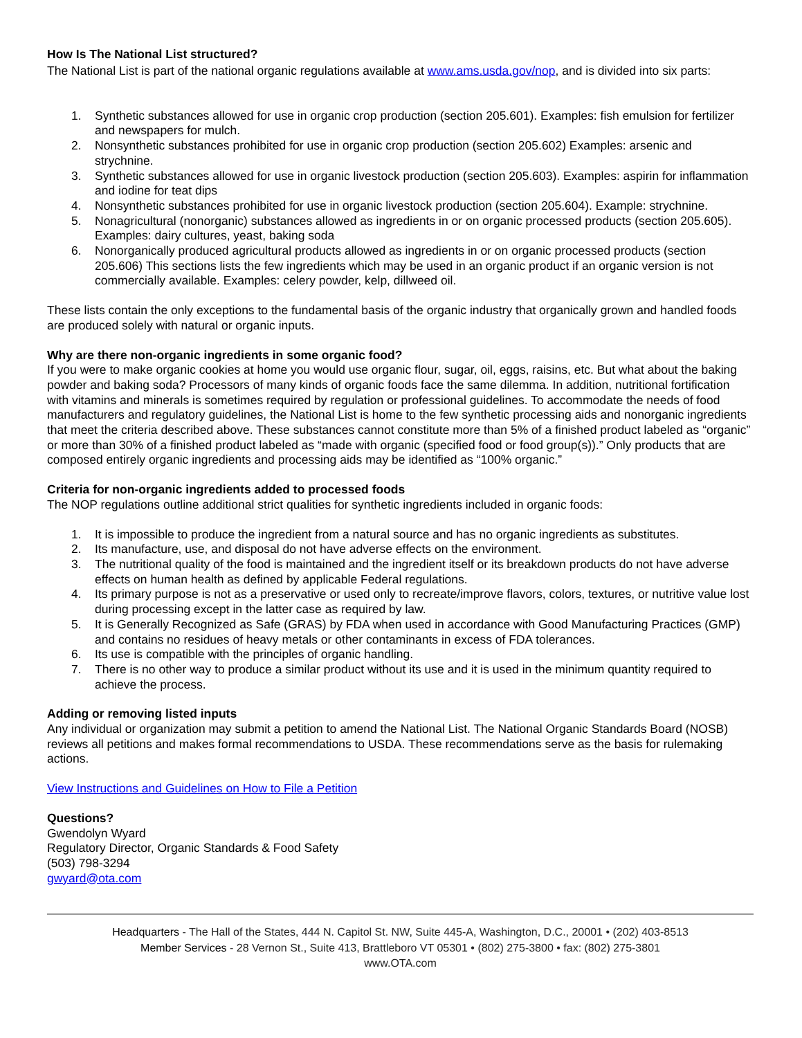How Is The National List structured?
The National List is part of the national organic regulations available at www.ams.usda.gov/nop, and is divided into six parts:
1. Synthetic substances allowed for use in organic crop production (section 205.601). Examples: fish emulsion for fertilizer and newspapers for mulch.
2. Nonsynthetic substances prohibited for use in organic crop production (section 205.602) Examples: arsenic and strychnine.
3. Synthetic substances allowed for use in organic livestock production (section 205.603). Examples: aspirin for inflammation and iodine for teat dips
4. Nonsynthetic substances prohibited for use in organic livestock production (section 205.604). Example: strychnine.
5. Nonagricultural (nonorganic) substances allowed as ingredients in or on organic processed products (section 205.605). Examples: dairy cultures, yeast, baking soda
6. Nonorganically produced agricultural products allowed as ingredients in or on organic processed products (section 205.606) This sections lists the few ingredients which may be used in an organic product if an organic version is not commercially available. Examples: celery powder, kelp, dillweed oil.
These lists contain the only exceptions to the fundamental basis of the organic industry that organically grown and handled foods are produced solely with natural or organic inputs.
Why are there non-organic ingredients in some organic food?
If you were to make organic cookies at home you would use organic flour, sugar, oil, eggs, raisins, etc. But what about the baking powder and baking soda? Processors of many kinds of organic foods face the same dilemma. In addition, nutritional fortification with vitamins and minerals is sometimes required by regulation or professional guidelines. To accommodate the needs of food manufacturers and regulatory guidelines, the National List is home to the few synthetic processing aids and nonorganic ingredients that meet the criteria described above. These substances cannot constitute more than 5% of a finished product labeled as “organic” or more than 30% of a finished product labeled as “made with organic (specified food or food group(s)).” Only products that are composed entirely organic ingredients and processing aids may be identified as “100% organic.”
Criteria for non-organic ingredients added to processed foods
The NOP regulations outline additional strict qualities for synthetic ingredients included in organic foods:
1. It is impossible to produce the ingredient from a natural source and has no organic ingredients as substitutes.
2. Its manufacture, use, and disposal do not have adverse effects on the environment.
3. The nutritional quality of the food is maintained and the ingredient itself or its breakdown products do not have adverse effects on human health as defined by applicable Federal regulations.
4. Its primary purpose is not as a preservative or used only to recreate/improve flavors, colors, textures, or nutritive value lost during processing except in the latter case as required by law.
5. It is Generally Recognized as Safe (GRAS) by FDA when used in accordance with Good Manufacturing Practices (GMP) and contains no residues of heavy metals or other contaminants in excess of FDA tolerances.
6. Its use is compatible with the principles of organic handling.
7. There is no other way to produce a similar product without its use and it is used in the minimum quantity required to achieve the process.
Adding or removing listed inputs
Any individual or organization may submit a petition to amend the National List. The National Organic Standards Board (NOSB) reviews all petitions and makes formal recommendations to USDA. These recommendations serve as the basis for rulemaking actions.
View Instructions and Guidelines on How to File a Petition
Questions?
Gwendolyn Wyard
Regulatory Director, Organic Standards & Food Safety
(503) 798-3294
gwyard@ota.com
Headquarters - The Hall of the States, 444 N. Capitol St. NW, Suite 445-A, Washington, D.C., 20001 • (202) 403-8513
Member Services - 28 Vernon St., Suite 413, Brattleboro VT 05301 • (802) 275-3800 • fax: (802) 275-3801
www.OTA.com